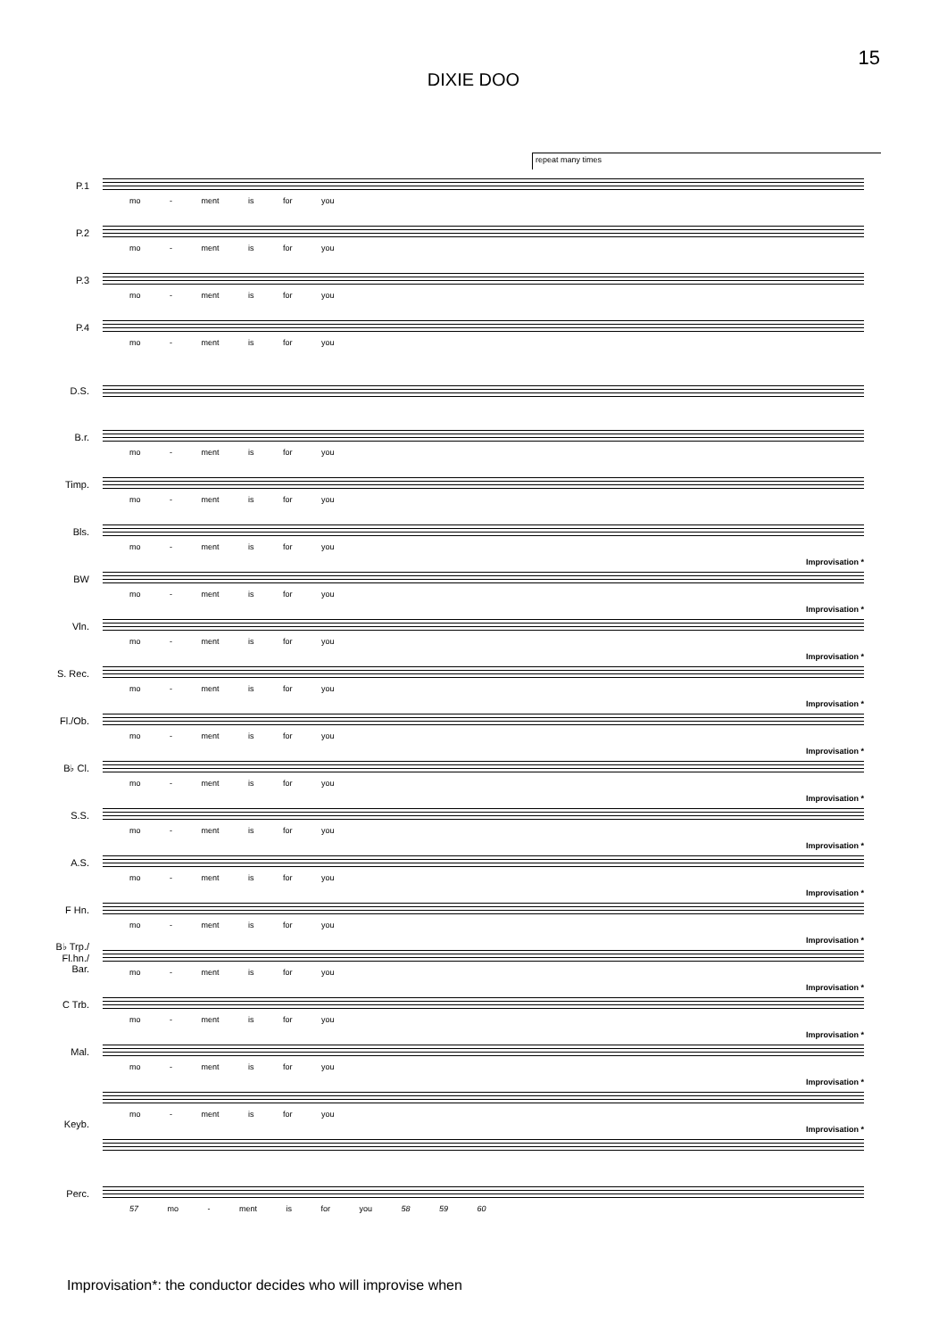15
DIXIE DOO
repeat many times
P.1
mo - ment is for you
P.2
mo - ment is for you
P.3
mo - ment is for you
P.4
mo - ment is for you
D.S.
B.r.
mo - ment is for you
Timp.
mo - ment is for you
Bls.
mo - ment is for you
BW
Improvisation *
mo - ment is for you
Vln.
Improvisation *
mo - ment is for you
S. Rec.
Improvisation *
mo - ment is for you
Fl./Ob.
Improvisation *
mo - ment is for you
B♭ Cl.
Improvisation *
mo - ment is for you
S.S.
Improvisation *
mo - ment is for you
A.S.
Improvisation *
mo - ment is for you
F Hn.
Improvisation *
mo - ment is for you
B♭ Trp./
Fl.hn./
Bar.
Improvisation *
mo - ment is for you
C Trb.
Improvisation *
mo - ment is for you
Mal.
Improvisation *
mo - ment is for you
Keyb.
Improvisation *
mo - ment is for you
Improvisation *
Perc.
57 mo - ment is for you 58 59 60
Improvisation*: the conductor decides who will improvise when